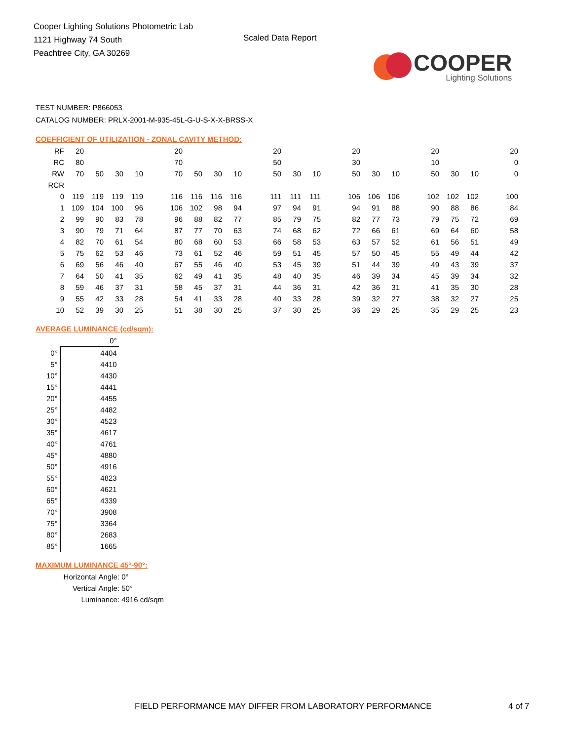Cooper Lighting Solutions Photometric Lab
1121 Highway 74 South
Peachtree City, GA 30269
Scaled Data Report
COOPER
Lighting Solutions
TEST NUMBER: P866053
CATALOG NUMBER: PRLX-2001-M-935-45L-G-U-S-X-X-BRSS-X
COEFFICIENT OF UTILIZATION - ZONAL CAVITY METHOD:
| RF | 20 | | | | | 20 | | | | | 20 | | | | 20 | | | | 20 | | | | 20 |
| RC | 80 | | | | | 70 | | | | | 50 | | | | 30 | | | | 10 | | | | 0 |
| RW | 70 | 50 | 30 | 10 | | 70 | 50 | 30 | 10 | | 50 | 30 | 10 | | 50 | 30 | 10 | | 50 | 30 | 10 | | 0 |
| RCR | | | | | | | | | | | | | | | | | | | | | | | |
| 0 | 119 | 119 | 119 | 119 | | 116 | 116 | 116 | 116 | | 111 | 111 | 111 | | 106 | 106 | 106 | | 102 | 102 | 102 | | 100 |
| 1 | 109 | 104 | 100 | 96 | | 106 | 102 | 98 | 94 | | 97 | 94 | 91 | | 94 | 91 | 88 | | 90 | 88 | 86 | | 84 |
| 2 | 99 | 90 | 83 | 78 | | 96 | 88 | 82 | 77 | | 85 | 79 | 75 | | 82 | 77 | 73 | | 79 | 75 | 72 | | 69 |
| 3 | 90 | 79 | 71 | 64 | | 87 | 77 | 70 | 63 | | 74 | 68 | 62 | | 72 | 66 | 61 | | 69 | 64 | 60 | | 58 |
| 4 | 82 | 70 | 61 | 54 | | 80 | 68 | 60 | 53 | | 66 | 58 | 53 | | 63 | 57 | 52 | | 61 | 56 | 51 | | 49 |
| 5 | 75 | 62 | 53 | 46 | | 73 | 61 | 52 | 46 | | 59 | 51 | 45 | | 57 | 50 | 45 | | 55 | 49 | 44 | | 42 |
| 6 | 69 | 56 | 46 | 40 | | 67 | 55 | 46 | 40 | | 53 | 45 | 39 | | 51 | 44 | 39 | | 49 | 43 | 39 | | 37 |
| 7 | 64 | 50 | 41 | 35 | | 62 | 49 | 41 | 35 | | 48 | 40 | 35 | | 46 | 39 | 34 | | 45 | 39 | 34 | | 32 |
| 8 | 59 | 46 | 37 | 31 | | 58 | 45 | 37 | 31 | | 44 | 36 | 31 | | 42 | 36 | 31 | | 41 | 35 | 30 | | 28 |
| 9 | 55 | 42 | 33 | 28 | | 54 | 41 | 33 | 28 | | 40 | 33 | 28 | | 39 | 32 | 27 | | 38 | 32 | 27 | | 25 |
| 10 | 52 | 39 | 30 | 25 | | 51 | 38 | 30 | 25 | | 37 | 30 | 25 | | 36 | 29 | 25 | | 35 | 29 | 25 | | 23 |
AVERAGE LUMINANCE (cd/sqm):
| | 0° |
| --- | --- |
| 0° | 4404 |
| 5° | 4410 |
| 10° | 4430 |
| 15° | 4441 |
| 20° | 4455 |
| 25° | 4482 |
| 30° | 4523 |
| 35° | 4617 |
| 40° | 4761 |
| 45° | 4880 |
| 50° | 4916 |
| 55° | 4823 |
| 60° | 4621 |
| 65° | 4339 |
| 70° | 3908 |
| 75° | 3364 |
| 80° | 2683 |
| 85° | 1665 |
MAXIMUM LUMINANCE 45°-90°:
Horizontal Angle: 0°
Vertical Angle: 50°
Luminance: 4916 cd/sqm
FIELD PERFORMANCE MAY DIFFER FROM LABORATORY PERFORMANCE
4 of 7